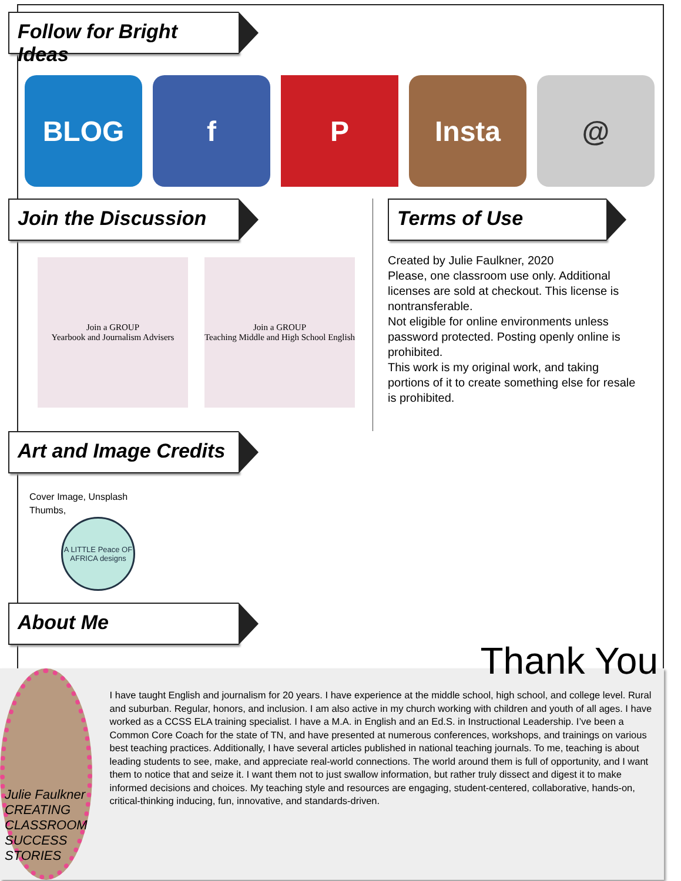Follow for Bright Ideas
BLOG f P Insta @
Join the Discussion
Join a GROUP
Yearbook and Journalism Advisers
Join a GROUP
Teaching Middle and High School English
Terms of Use
Created by Julie Faulkner, 2020
Please, one classroom use only. Additional licenses are sold at checkout. This license is nontransferable.
Not eligible for online environments unless password protected. Posting openly online is prohibited.
This work is my original work, and taking portions of it to create something else for resale is prohibited.
Art and Image Credits
Cover Image, Unsplash
Thumbs,
A LITTLE Peace OF AFRICA designs
About Me
Julie Faulkner
CREATING CLASSROOM SUCCESS STORIES
Thank You
I have taught English and journalism for 20 years. I have experience at the middle school, high school, and college level. Rural and suburban. Regular, honors, and inclusion. I am also active in my church working with children and youth of all ages. I have worked as a CCSS ELA training specialist. I have a M.A. in English and an Ed.S. in Instructional Leadership. I’ve been a Common Core Coach for the state of TN, and have presented at numerous conferences, workshops, and trainings on various best teaching practices. Additionally, I have several articles published in national teaching journals. To me, teaching is about leading students to see, make, and appreciate real-world connections. The world around them is full of opportunity, and I want them to notice that and seize it. I want them not to just swallow information, but rather truly dissect and digest it to make informed decisions and choices. My teaching style and resources are engaging, student-centered, collaborative, hands-on, critical-thinking inducing, fun, innovative, and standards-driven.